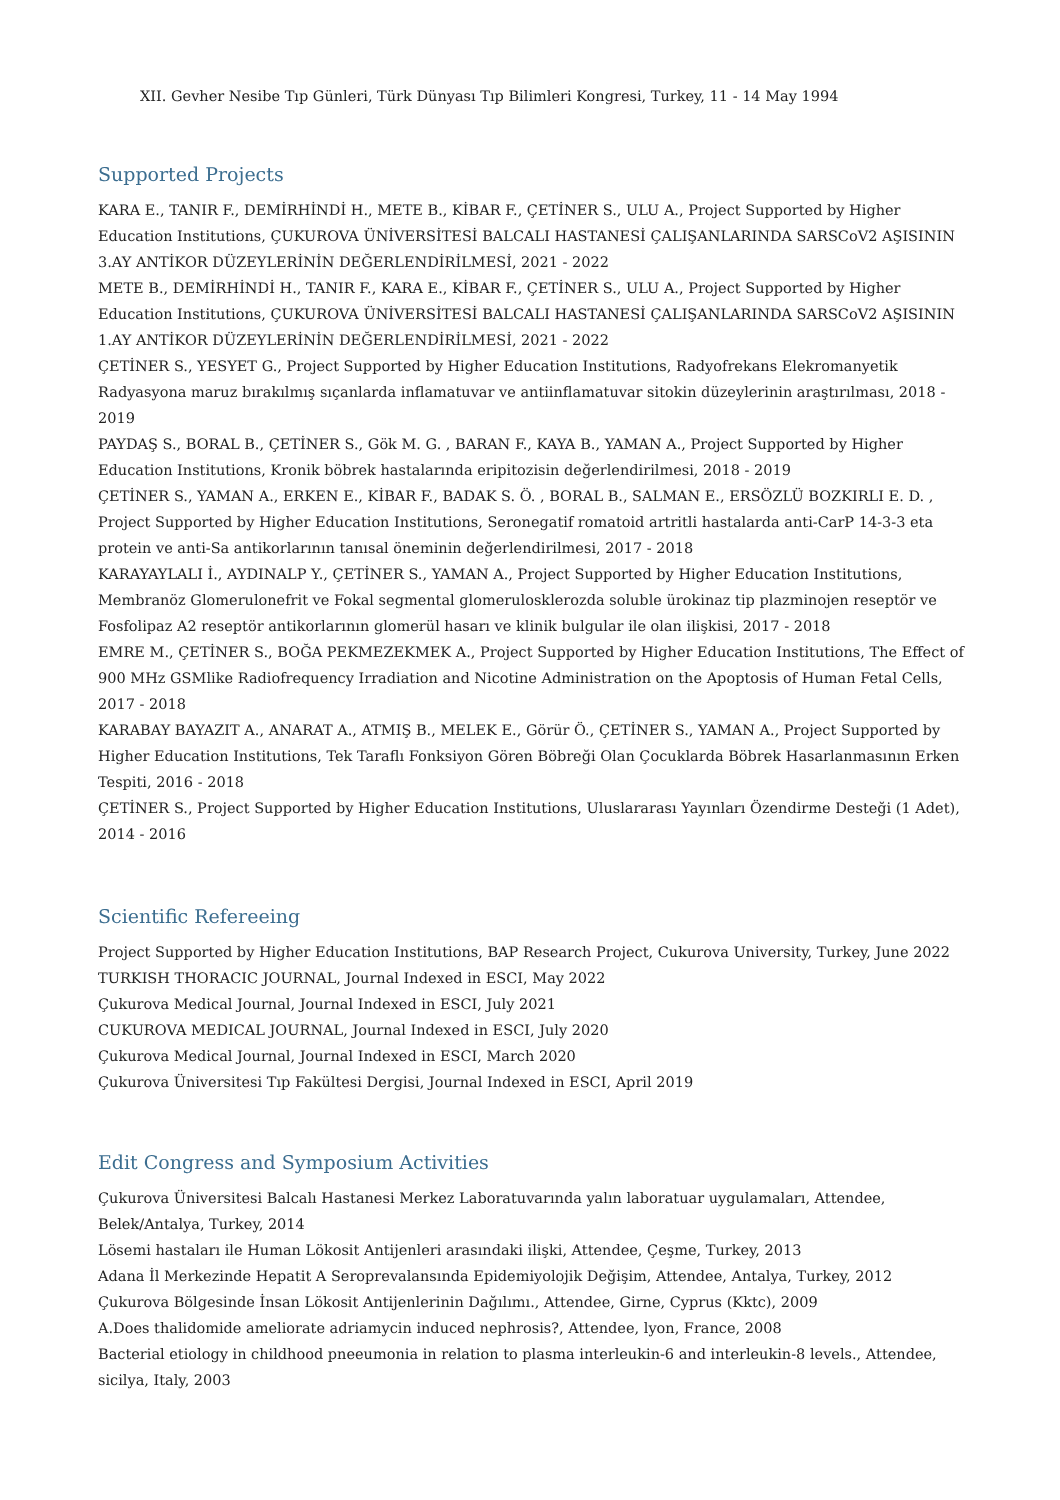XII. Gevher Nesibe Tıp Günleri, Türk Dünyası Tıp Bilimleri Kongresi, Turkey, 11 - 14 May 1994
Supported Projects
KARA E., TANIR F., DEMİRHİNDİ H., METE B., KİBAR F., ÇETİNER S., ULU A., Project Supported by Higher Education Institutions, ÇUKUROVA ÜNİVERSİTESİ BALCALI HASTANESİ ÇALIŞANLARINDA SARSCoV2 AŞISININ 3.AY ANTİKOR DÜZEYLERİNİN DEĞERLENDİRİLMESİ, 2021 - 2022
METE B., DEMİRHİNDİ H., TANIR F., KARA E., KİBAR F., ÇETİNER S., ULU A., Project Supported by Higher Education Institutions, ÇUKUROVA ÜNİVERSİTESİ BALCALI HASTANESİ ÇALIŞANLARINDA SARSCoV2 AŞISININ 1.AY ANTİKOR DÜZEYLERİNİN DEĞERLENDİRİLMESİ, 2021 - 2022
ÇETİNER S., YESYET G., Project Supported by Higher Education Institutions, Radyofrekans Elekromanyetik Radyasyona maruz bırakılmış sıçanlarda inflamatuvar ve antiinflamatuvar sitokin düzeylerinin araştırılması, 2018 - 2019
PAYDAŞ S., BORAL B., ÇETİNER S., Gök M. G. , BARAN F., KAYA B., YAMAN A., Project Supported by Higher Education Institutions, Kronik böbrek hastalarında eripitozisin değerlendirilmesi, 2018 - 2019
ÇETİNER S., YAMAN A., ERKEN E., KİBAR F., BADAK S. Ö. , BORAL B., SALMAN E., ERSÖZLÜ BOZKIRLI E. D. , Project Supported by Higher Education Institutions, Seronegatif romatoid artritli hastalarda anti-CarP 14-3-3 eta protein ve anti-Sa antikorlarının tanısal öneminin değerlendirilmesi, 2017 - 2018
KARAYAYLALI İ., AYDINALP Y., ÇETİNER S., YAMAN A., Project Supported by Higher Education Institutions, Membranöz Glomerulonefrit ve Fokal segmental glomerulosklerozda soluble ürokinaz tip plazminojen reseptör ve Fosfolipaz A2 reseptör antikorlarının glomerül hasarı ve klinik bulgular ile olan ilişkisi, 2017 - 2018
EMRE M., ÇETİNER S., BOĞA PEKMEZEKMEK A., Project Supported by Higher Education Institutions, The Effect of 900 MHz GSMlike Radiofrequency Irradiation and Nicotine Administration on the Apoptosis of Human Fetal Cells, 2017 - 2018
KARABAY BAYAZIT A., ANARAT A., ATMIŞ B., MELEK E., Görür Ö., ÇETİNER S., YAMAN A., Project Supported by Higher Education Institutions, Tek Taraflı Fonksiyon Gören Böbreği Olan Çocuklarda Böbrek Hasarlanmasının Erken Tespiti, 2016 - 2018
ÇETİNER S., Project Supported by Higher Education Institutions, Uluslararası Yayınları Özendirme Desteği (1 Adet), 2014 - 2016
Scientific Refereeing
Project Supported by Higher Education Institutions, BAP Research Project, Cukurova University, Turkey, June 2022
TURKISH THORACIC JOURNAL, Journal Indexed in ESCI, May 2022
Çukurova Medical Journal, Journal Indexed in ESCI, July 2021
CUKUROVA MEDICAL JOURNAL, Journal Indexed in ESCI, July 2020
Çukurova Medical Journal, Journal Indexed in ESCI, March 2020
Çukurova Üniversitesi Tıp Fakültesi Dergisi, Journal Indexed in ESCI, April 2019
Edit Congress and Symposium Activities
Çukurova Üniversitesi Balcalı Hastanesi Merkez Laboratuvarında yalın laboratuar uygulamaları, Attendee, Belek/Antalya, Turkey, 2014
Lösemi hastaları ile Human Lökosit Antijenleri arasındaki ilişki, Attendee, Çeşme, Turkey, 2013
Adana İl Merkezinde Hepatit A Seroprevalansında Epidemiyolojik Değişim, Attendee, Antalya, Turkey, 2012
Çukurova Bölgesinde İnsan Lökosit Antijenlerinin Dağılımı., Attendee, Girne, Cyprus (Kktc), 2009
A.Does thalidomide ameliorate adriamycin induced nephrosis?, Attendee, lyon, France, 2008
Bacterial etiology in childhood pneeumonia in relation to plasma interleukin-6 and interleukin-8 levels., Attendee, sicilya, Italy, 2003